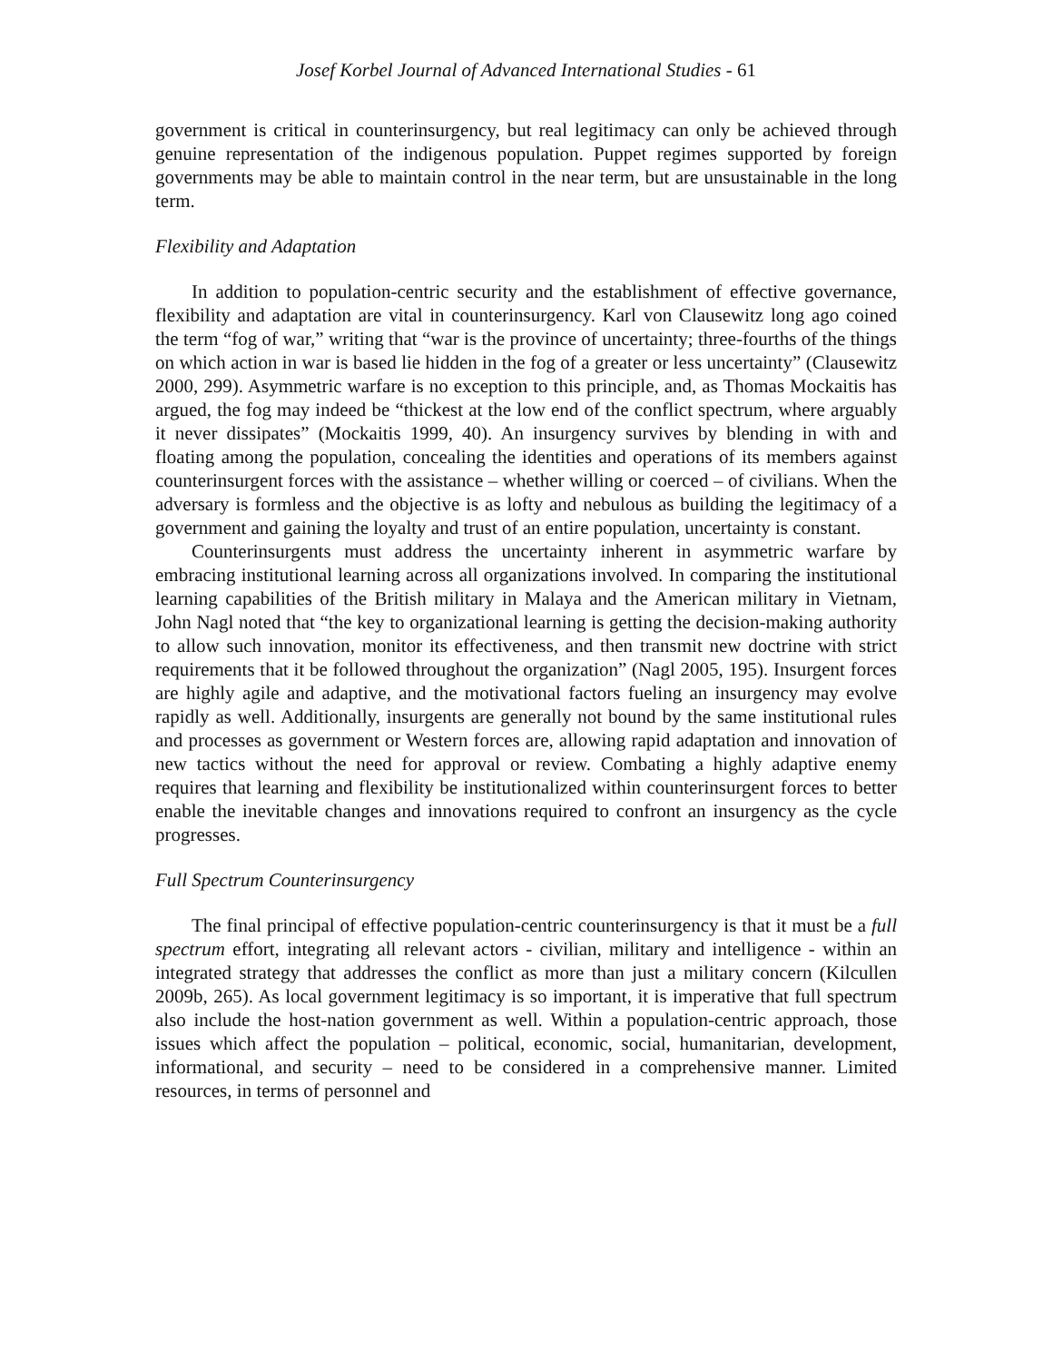Josef Korbel Journal of Advanced International Studies - 61
government is critical in counterinsurgency, but real legitimacy can only be achieved through genuine representation of the indigenous population. Puppet regimes supported by foreign governments may be able to maintain control in the near term, but are unsustainable in the long term.
Flexibility and Adaptation
In addition to population-centric security and the establishment of effective governance, flexibility and adaptation are vital in counterinsurgency. Karl von Clausewitz long ago coined the term “fog of war,” writing that “war is the province of uncertainty; three-fourths of the things on which action in war is based lie hidden in the fog of a greater or less uncertainty” (Clausewitz 2000, 299). Asymmetric warfare is no exception to this principle, and, as Thomas Mockaitis has argued, the fog may indeed be “thickest at the low end of the conflict spectrum, where arguably it never dissipates” (Mockaitis 1999, 40). An insurgency survives by blending in with and floating among the population, concealing the identities and operations of its members against counterinsurgent forces with the assistance – whether willing or coerced – of civilians. When the adversary is formless and the objective is as lofty and nebulous as building the legitimacy of a government and gaining the loyalty and trust of an entire population, uncertainty is constant.
Counterinsurgents must address the uncertainty inherent in asymmetric warfare by embracing institutional learning across all organizations involved. In comparing the institutional learning capabilities of the British military in Malaya and the American military in Vietnam, John Nagl noted that “the key to organizational learning is getting the decision-making authority to allow such innovation, monitor its effectiveness, and then transmit new doctrine with strict requirements that it be followed throughout the organization” (Nagl 2005, 195). Insurgent forces are highly agile and adaptive, and the motivational factors fueling an insurgency may evolve rapidly as well. Additionally, insurgents are generally not bound by the same institutional rules and processes as government or Western forces are, allowing rapid adaptation and innovation of new tactics without the need for approval or review. Combating a highly adaptive enemy requires that learning and flexibility be institutionalized within counterinsurgent forces to better enable the inevitable changes and innovations required to confront an insurgency as the cycle progresses.
Full Spectrum Counterinsurgency
The final principal of effective population-centric counterinsurgency is that it must be a full spectrum effort, integrating all relevant actors - civilian, military and intelligence - within an integrated strategy that addresses the conflict as more than just a military concern (Kilcullen 2009b, 265). As local government legitimacy is so important, it is imperative that full spectrum also include the host-nation government as well. Within a population-centric approach, those issues which affect the population – political, economic, social, humanitarian, development, informational, and security – need to be considered in a comprehensive manner. Limited resources, in terms of personnel and